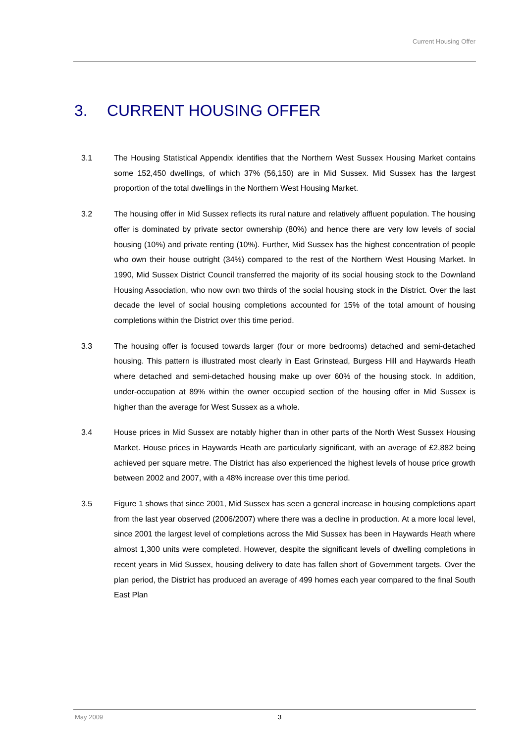Current Housing Offer
3. CURRENT HOUSING OFFER
3.1 The Housing Statistical Appendix identifies that the Northern West Sussex Housing Market contains some 152,450 dwellings, of which 37% (56,150) are in Mid Sussex. Mid Sussex has the largest proportion of the total dwellings in the Northern West Housing Market.
3.2 The housing offer in Mid Sussex reflects its rural nature and relatively affluent population. The housing offer is dominated by private sector ownership (80%) and hence there are very low levels of social housing (10%) and private renting (10%). Further, Mid Sussex has the highest concentration of people who own their house outright (34%) compared to the rest of the Northern West Housing Market. In 1990, Mid Sussex District Council transferred the majority of its social housing stock to the Downland Housing Association, who now own two thirds of the social housing stock in the District. Over the last decade the level of social housing completions accounted for 15% of the total amount of housing completions within the District over this time period.
3.3 The housing offer is focused towards larger (four or more bedrooms) detached and semi-detached housing. This pattern is illustrated most clearly in East Grinstead, Burgess Hill and Haywards Heath where detached and semi-detached housing make up over 60% of the housing stock. In addition, under-occupation at 89% within the owner occupied section of the housing offer in Mid Sussex is higher than the average for West Sussex as a whole.
3.4 House prices in Mid Sussex are notably higher than in other parts of the North West Sussex Housing Market. House prices in Haywards Heath are particularly significant, with an average of £2,882 being achieved per square metre. The District has also experienced the highest levels of house price growth between 2002 and 2007, with a 48% increase over this time period.
3.5 Figure 1 shows that since 2001, Mid Sussex has seen a general increase in housing completions apart from the last year observed (2006/2007) where there was a decline in production. At a more local level, since 2001 the largest level of completions across the Mid Sussex has been in Haywards Heath where almost 1,300 units were completed. However, despite the significant levels of dwelling completions in recent years in Mid Sussex, housing delivery to date has fallen short of Government targets. Over the plan period, the District has produced an average of 499 homes each year compared to the final South East Plan
May 2009 3